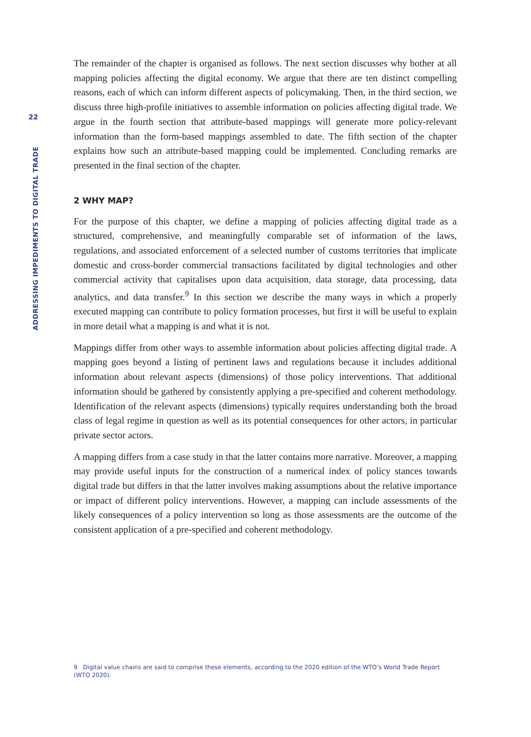22
ADDRESSING IMPEDIMENTS TO DIGITAL TRADE
The remainder of the chapter is organised as follows. The next section discusses why bother at all mapping policies affecting the digital economy. We argue that there are ten distinct compelling reasons, each of which can inform different aspects of policymaking. Then, in the third section, we discuss three high-profile initiatives to assemble information on policies affecting digital trade. We argue in the fourth section that attribute-based mappings will generate more policy-relevant information than the form-based mappings assembled to date. The fifth section of the chapter explains how such an attribute-based mapping could be implemented. Concluding remarks are presented in the final section of the chapter.
2 WHY MAP?
For the purpose of this chapter, we define a mapping of policies affecting digital trade as a structured, comprehensive, and meaningfully comparable set of information of the laws, regulations, and associated enforcement of a selected number of customs territories that implicate domestic and cross-border commercial transactions facilitated by digital technologies and other commercial activity that capitalises upon data acquisition, data storage, data processing, data analytics, and data transfer.<sup>9</sup> In this section we describe the many ways in which a properly executed mapping can contribute to policy formation processes, but first it will be useful to explain in more detail what a mapping is and what it is not.
Mappings differ from other ways to assemble information about policies affecting digital trade. A mapping goes beyond a listing of pertinent laws and regulations because it includes additional information about relevant aspects (dimensions) of those policy interventions. That additional information should be gathered by consistently applying a pre-specified and coherent methodology. Identification of the relevant aspects (dimensions) typically requires understanding both the broad class of legal regime in question as well as its potential consequences for other actors, in particular private sector actors.
A mapping differs from a case study in that the latter contains more narrative. Moreover, a mapping may provide useful inputs for the construction of a numerical index of policy stances towards digital trade but differs in that the latter involves making assumptions about the relative importance or impact of different policy interventions. However, a mapping can include assessments of the likely consequences of a policy intervention so long as those assessments are the outcome of the consistent application of a pre-specified and coherent methodology.
9 Digital value chains are said to comprise these elements, according to the 2020 edition of the WTO’s World Trade Report (WTO 2020).